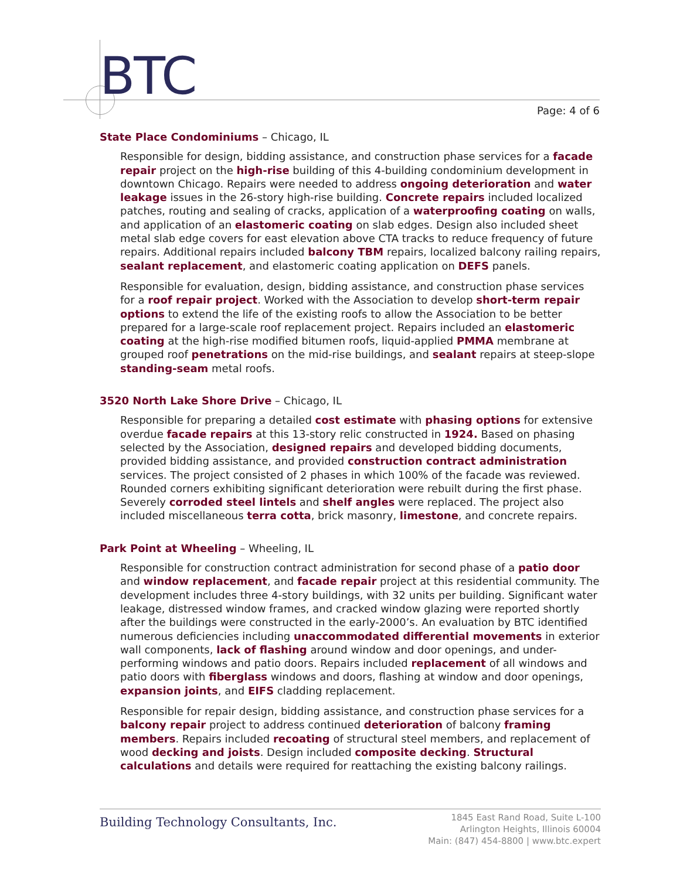BTC
Page: 4 of 6
State Place Condominiums – Chicago, IL
Responsible for design, bidding assistance, and construction phase services for a facade repair project on the high-rise building of this 4-building condominium development in downtown Chicago. Repairs were needed to address ongoing deterioration and water leakage issues in the 26-story high-rise building. Concrete repairs included localized patches, routing and sealing of cracks, application of a waterproofing coating on walls, and application of an elastomeric coating on slab edges. Design also included sheet metal slab edge covers for east elevation above CTA tracks to reduce frequency of future repairs. Additional repairs included balcony TBM repairs, localized balcony railing repairs, sealant replacement, and elastomeric coating application on DEFS panels.
Responsible for evaluation, design, bidding assistance, and construction phase services for a roof repair project. Worked with the Association to develop short-term repair options to extend the life of the existing roofs to allow the Association to be better prepared for a large-scale roof replacement project. Repairs included an elastomeric coating at the high-rise modified bitumen roofs, liquid-applied PMMA membrane at grouped roof penetrations on the mid-rise buildings, and sealant repairs at steep-slope standing-seam metal roofs.
3520 North Lake Shore Drive – Chicago, IL
Responsible for preparing a detailed cost estimate with phasing options for extensive overdue facade repairs at this 13-story relic constructed in 1924. Based on phasing selected by the Association, designed repairs and developed bidding documents, provided bidding assistance, and provided construction contract administration services. The project consisted of 2 phases in which 100% of the facade was reviewed. Rounded corners exhibiting significant deterioration were rebuilt during the first phase. Severely corroded steel lintels and shelf angles were replaced. The project also included miscellaneous terra cotta, brick masonry, limestone, and concrete repairs.
Park Point at Wheeling – Wheeling, IL
Responsible for construction contract administration for second phase of a patio door and window replacement, and facade repair project at this residential community. The development includes three 4-story buildings, with 32 units per building. Significant water leakage, distressed window frames, and cracked window glazing were reported shortly after the buildings were constructed in the early-2000’s. An evaluation by BTC identified numerous deficiencies including unaccommodated differential movements in exterior wall components, lack of flashing around window and door openings, and under-performing windows and patio doors. Repairs included replacement of all windows and patio doors with fiberglass windows and doors, flashing at window and door openings, expansion joints, and EIFS cladding replacement.
Responsible for repair design, bidding assistance, and construction phase services for a balcony repair project to address continued deterioration of balcony framing members. Repairs included recoating of structural steel members, and replacement of wood decking and joists. Design included composite decking. Structural calculations and details were required for reattaching the existing balcony railings.
Building Technology Consultants, Inc.
1845 East Rand Road, Suite L-100
Arlington Heights, Illinois 60004
Main: (847) 454-8800 | www.btc.expert